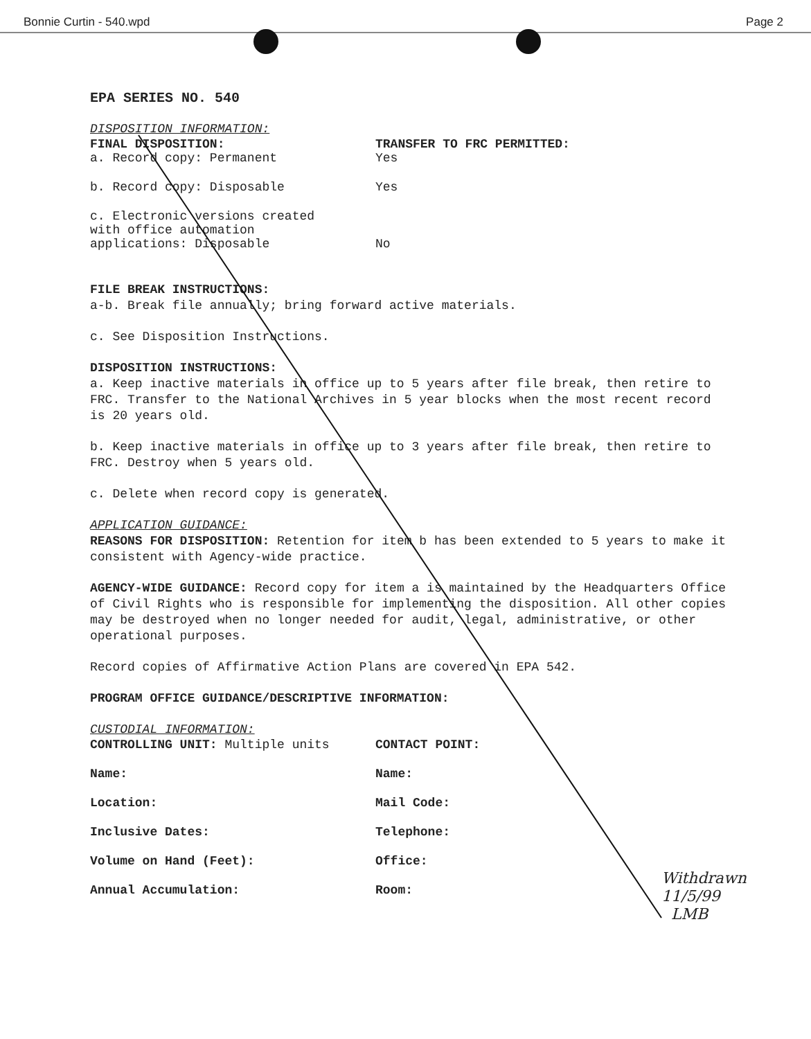Bonnie Curtin - 540.wpd Page 2
EPA SERIES NO. 540
DISPOSITION INFORMATION:
FINAL DISPOSITION: TRANSFER TO FRC PERMITTED:
a. Record copy: Permanent Yes
b. Record copy: Disposable Yes
c. Electronic versions created
with office automation
applications: Disposable
No
FILE BREAK INSTRUCTIONS:
a-b. Break file annually; bring forward active materials.
c. See Disposition Instructions.
DISPOSITION INSTRUCTIONS:
a. Keep inactive materials in office up to 5 years after file break, then retire to FRC. Transfer to the National Archives in 5 year blocks when the most recent record is 20 years old.
b. Keep inactive materials in office up to 3 years after file break, then retire to FRC. Destroy when 5 years old.
c. Delete when record copy is generated.
APPLICATION GUIDANCE:
REASONS FOR DISPOSITION: Retention for item b has been extended to 5 years to make it consistent with Agency-wide practice.
AGENCY-WIDE GUIDANCE: Record copy for item a is maintained by the Headquarters Office of Civil Rights who is responsible for implementing the disposition. All other copies may be destroyed when no longer needed for audit, legal, administrative, or other operational purposes.
Record copies of Affirmative Action Plans are covered in EPA 542.
PROGRAM OFFICE GUIDANCE/DESCRIPTIVE INFORMATION:
CUSTODIAL INFORMATION:
CONTROLLING UNIT: Multiple units CONTACT POINT:
Name: Name:
Location: Mail Code:
Inclusive Dates: Telephone:
Volume on Hand (Feet): Office:
Annual Accumulation: Room:
Withdrawn
11/5/99
LMB